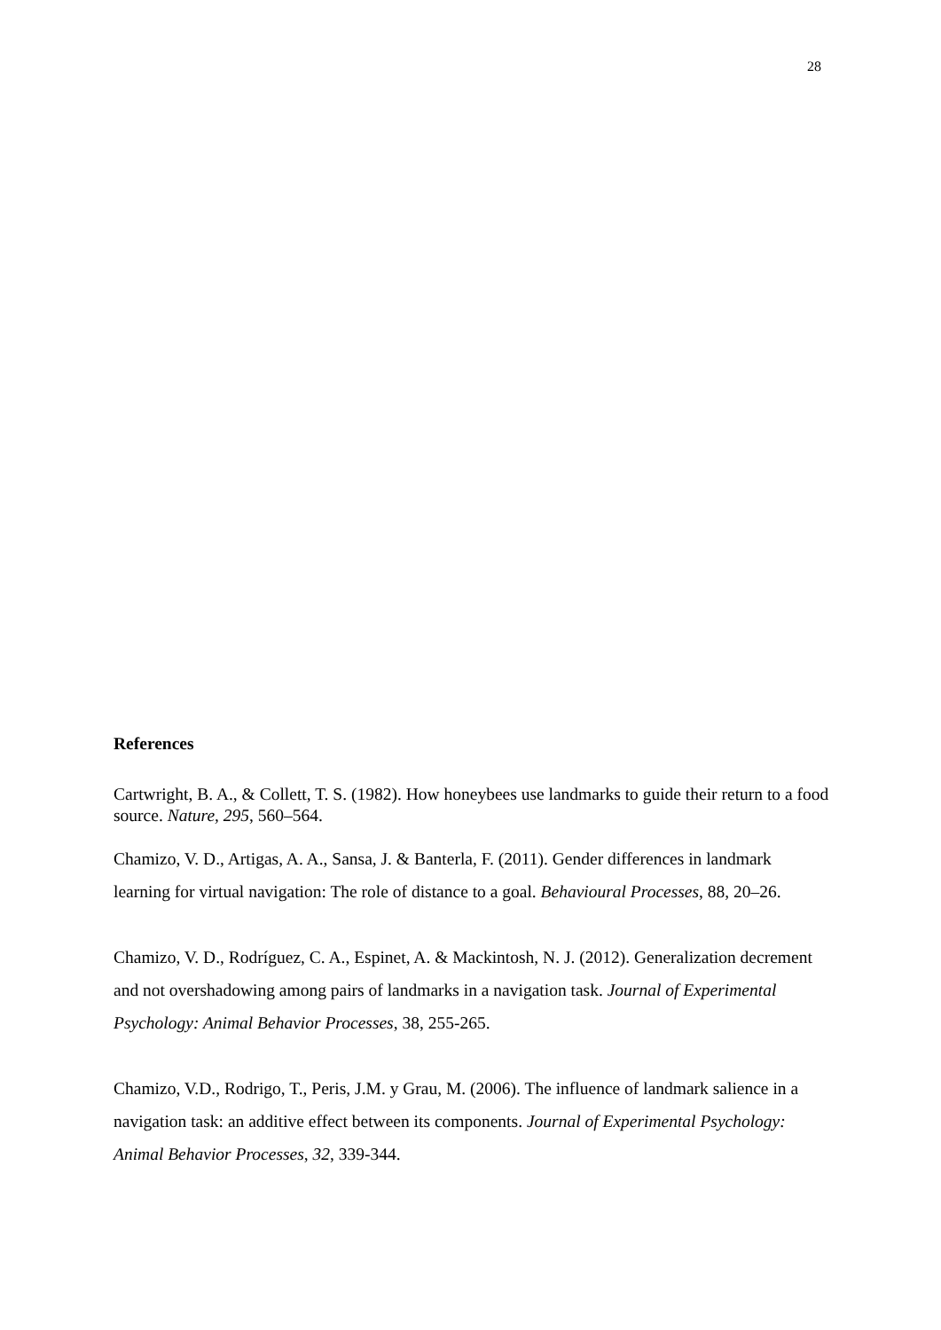28
References
Cartwright, B. A., & Collett, T. S. (1982). How honeybees use landmarks to guide their return to a food source. Nature, 295, 560–564.
Chamizo, V. D., Artigas, A. A., Sansa, J. & Banterla, F. (2011). Gender differences in landmark learning for virtual navigation: The role of distance to a goal. Behavioural Processes, 88, 20–26.
Chamizo, V. D., Rodríguez, C. A., Espinet, A. & Mackintosh, N. J. (2012). Generalization decrement and not overshadowing among pairs of landmarks in a navigation task. Journal of Experimental Psychology: Animal Behavior Processes, 38, 255-265.
Chamizo, V.D., Rodrigo, T., Peris, J.M. y Grau, M. (2006). The influence of landmark salience in a navigation task: an additive effect between its components. Journal of Experimental Psychology: Animal Behavior Processes, 32, 339-344.